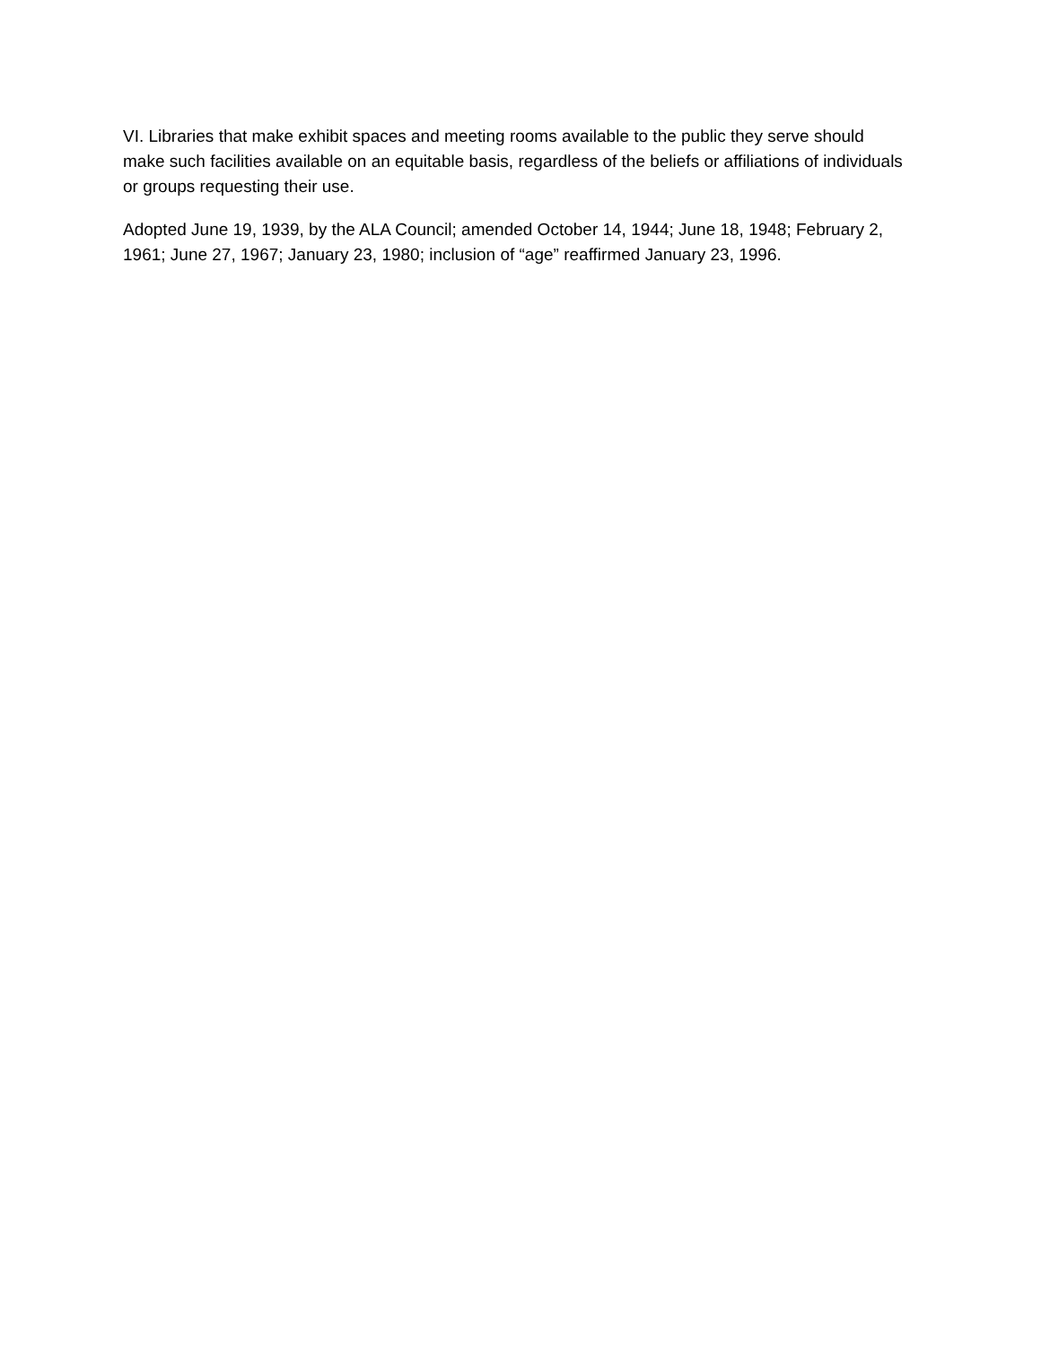VI. Libraries that make exhibit spaces and meeting rooms available to the public they serve should make such facilities available on an equitable basis, regardless of the beliefs or affiliations of individuals or groups requesting their use.
Adopted June 19, 1939, by the ALA Council; amended October 14, 1944; June 18, 1948; February 2, 1961; June 27, 1967; January 23, 1980; inclusion of “age” reaffirmed January 23, 1996.